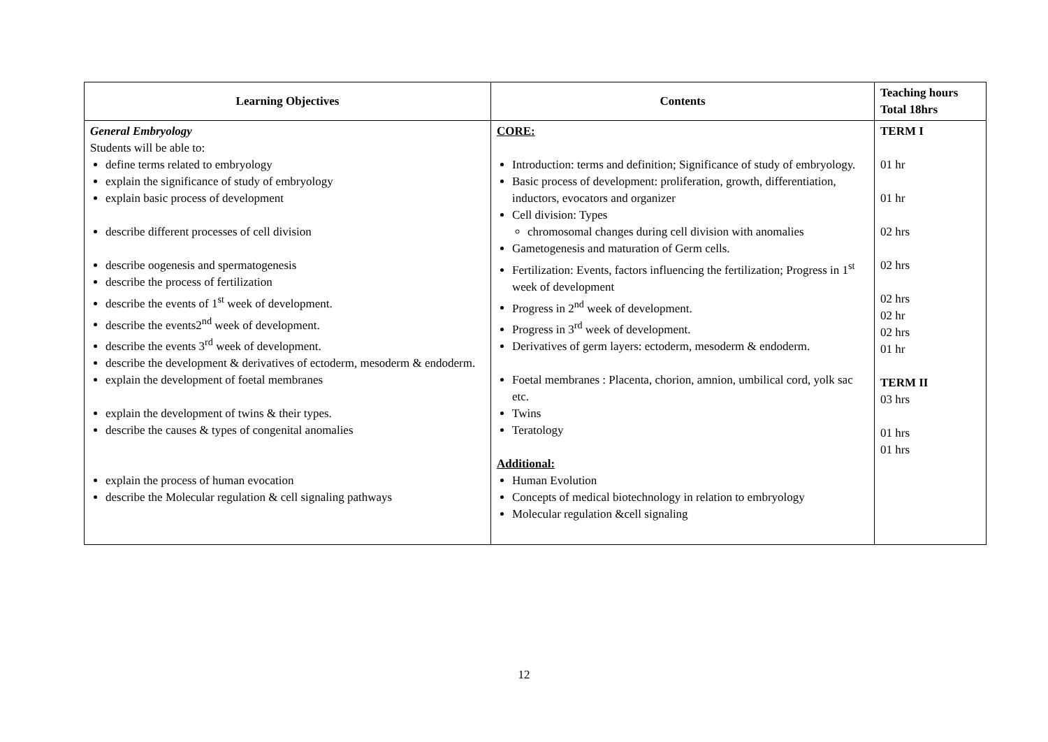| Learning Objectives | Contents | Teaching hours Total 18hrs |
| --- | --- | --- |
| General Embryology Students will be able to: define terms related to embryology explain the significance of study of embryology explain basic process of development describe different processes of cell division describe oogenesis and spermatogenesis describe the process of fertilization describe the events of 1<sup>st</sup> week of development. describe the events2<sup>nd</sup> week of development. describe the events 3<sup>rd</sup> week of development. describe the development & derivatives of ectoderm, mesoderm & endoderm. explain the development of foetal membranes explain the development of twins & their types. describe the causes & types of congenital anomalies explain the process of human evocation describe the Molecular regulation & cell signaling pathways | CORE: Introduction: terms and definition; Significance of study of embryology. Basic process of development: proliferation, growth, differentiation, inductors, evocators and organizer Cell division: Types chromosomal changes during cell division with anomalies Gametogenesis and maturation of Germ cells. Fertilization: Events, factors influencing the fertilization; Progress in 1<sup>st</sup> week of development Progress in 2<sup>nd</sup> week of development. Progress in 3<sup>rd</sup> week of development. Derivatives of germ layers: ectoderm, mesoderm & endoderm. Foetal membranes : Placenta, chorion, amnion, umbilical cord, yolk sac etc. Twins Teratology Additional: Human Evolution Concepts of medical biotechnology in relation to embryology Molecular regulation &cell signaling | TERM I 01 hr 01 hr 02 hrs 02 hrs 02 hrs 02 hr 02 hrs 01 hr TERM II 03 hrs 01 hrs 01 hrs |
12